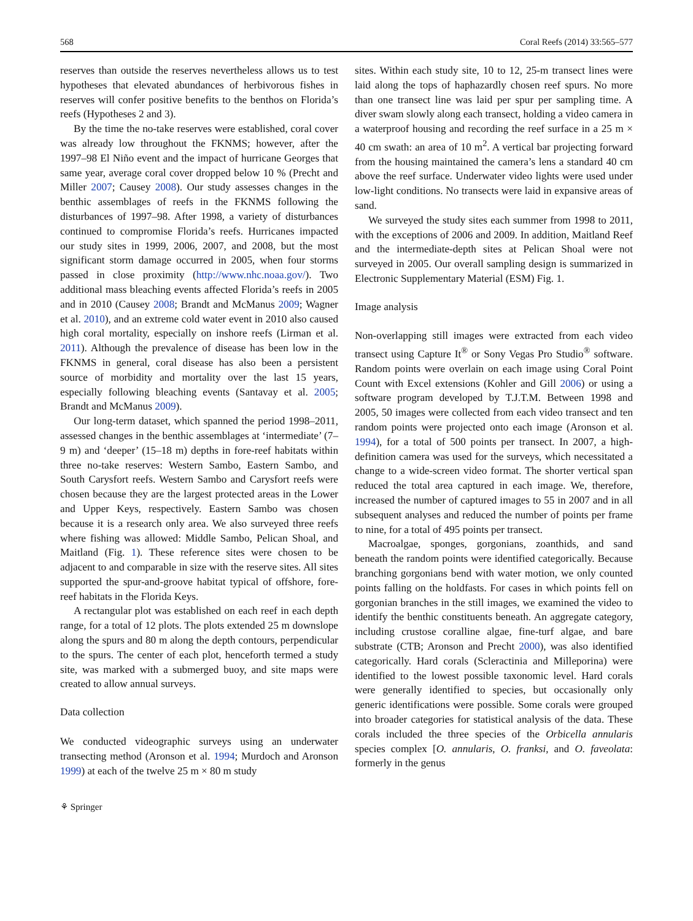568 Coral Reefs (2014) 33:565–577
reserves than outside the reserves nevertheless allows us to test hypotheses that elevated abundances of herbivorous fishes in reserves will confer positive benefits to the benthos on Florida’s reefs (Hypotheses 2 and 3).
By the time the no-take reserves were established, coral cover was already low throughout the FKNMS; however, after the 1997–98 El Niño event and the impact of hurricane Georges that same year, average coral cover dropped below 10 % (Precht and Miller 2007; Causey 2008). Our study assesses changes in the benthic assemblages of reefs in the FKNMS following the disturbances of 1997–98. After 1998, a variety of disturbances continued to compromise Florida’s reefs. Hurricanes impacted our study sites in 1999, 2006, 2007, and 2008, but the most significant storm damage occurred in 2005, when four storms passed in close proximity (http://www.nhc.noaa.gov/). Two additional mass bleaching events affected Florida’s reefs in 2005 and in 2010 (Causey 2008; Brandt and McManus 2009; Wagner et al. 2010), and an extreme cold water event in 2010 also caused high coral mortality, especially on inshore reefs (Lirman et al. 2011). Although the prevalence of disease has been low in the FKNMS in general, coral disease has also been a persistent source of morbidity and mortality over the last 15 years, especially following bleaching events (Santavay et al. 2005; Brandt and McManus 2009).
Our long-term dataset, which spanned the period 1998–2011, assessed changes in the benthic assemblages at ‘intermediate’ (7–9 m) and ‘deeper’ (15–18 m) depths in fore-reef habitats within three no-take reserves: Western Sambo, Eastern Sambo, and South Carysfort reefs. Western Sambo and Carysfort reefs were chosen because they are the largest protected areas in the Lower and Upper Keys, respectively. Eastern Sambo was chosen because it is a research only area. We also surveyed three reefs where fishing was allowed: Middle Sambo, Pelican Shoal, and Maitland (Fig. 1). These reference sites were chosen to be adjacent to and comparable in size with the reserve sites. All sites supported the spur-and-groove habitat typical of offshore, fore-reef habitats in the Florida Keys.
A rectangular plot was established on each reef in each depth range, for a total of 12 plots. The plots extended 25 m downslope along the spurs and 80 m along the depth contours, perpendicular to the spurs. The center of each plot, henceforth termed a study site, was marked with a submerged buoy, and site maps were created to allow annual surveys.
Data collection
We conducted videographic surveys using an underwater transecting method (Aronson et al. 1994; Murdoch and Aronson 1999) at each of the twelve 25 m × 80 m study
sites. Within each study site, 10 to 12, 25-m transect lines were laid along the tops of haphazardly chosen reef spurs. No more than one transect line was laid per spur per sampling time. A diver swam slowly along each transect, holding a video camera in a waterproof housing and recording the reef surface in a 25 m × 40 cm swath: an area of 10 m<sup>2</sup>. A vertical bar projecting forward from the housing maintained the camera’s lens a standard 40 cm above the reef surface. Underwater video lights were used under low-light conditions. No transects were laid in expansive areas of sand.
We surveyed the study sites each summer from 1998 to 2011, with the exceptions of 2006 and 2009. In addition, Maitland Reef and the intermediate-depth sites at Pelican Shoal were not surveyed in 2005. Our overall sampling design is summarized in Electronic Supplementary Material (ESM) Fig. 1.
Image analysis
Non-overlapping still images were extracted from each video transect using Capture It<sup>®</sup> or Sony Vegas Pro Studio<sup>®</sup> software. Random points were overlain on each image using Coral Point Count with Excel extensions (Kohler and Gill 2006) or using a software program developed by T.J.T.M. Between 1998 and 2005, 50 images were collected from each video transect and ten random points were projected onto each image (Aronson et al. 1994), for a total of 500 points per transect. In 2007, a high-definition camera was used for the surveys, which necessitated a change to a wide-screen video format. The shorter vertical span reduced the total area captured in each image. We, therefore, increased the number of captured images to 55 in 2007 and in all subsequent analyses and reduced the number of points per frame to nine, for a total of 495 points per transect.
Macroalgae, sponges, gorgonians, zoanthids, and sand beneath the random points were identified categorically. Because branching gorgonians bend with water motion, we only counted points falling on the holdfasts. For cases in which points fell on gorgonian branches in the still images, we examined the video to identify the benthic constituents beneath. An aggregate category, including crustose coralline algae, fine-turf algae, and bare substrate (CTB; Aronson and Precht 2000), was also identified categorically. Hard corals (Scleractinia and Milleporina) were identified to the lowest possible taxonomic level. Hard corals were generally identified to species, but occasionally only generic identifications were possible. Some corals were grouped into broader categories for statistical analysis of the data. These corals included the three species of the Orbicella annularis species complex [O. annularis, O. franksi, and O. faveolata: formerly in the genus
⚘ Springer